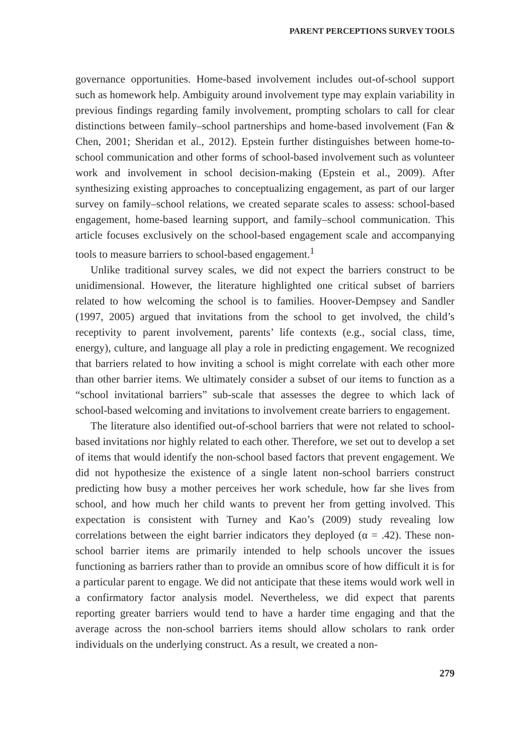PARENT PERCEPTIONS SURVEY TOOLS
governance opportunities. Home-based involvement includes out-of-school support such as homework help. Ambiguity around involvement type may explain variability in previous findings regarding family involvement, prompting scholars to call for clear distinctions between family–school partnerships and home-based involvement (Fan & Chen, 2001; Sheridan et al., 2012). Epstein further distinguishes between home-to-school communication and other forms of school-based involvement such as volunteer work and involvement in school decision-making (Epstein et al., 2009). After synthesizing existing approaches to conceptualizing engagement, as part of our larger survey on family–school relations, we created separate scales to assess: school-based engagement, home-based learning support, and family–school communication. This article focuses exclusively on the school-based engagement scale and accompanying tools to measure barriers to school-based engagement.<sup>1</sup>
Unlike traditional survey scales, we did not expect the barriers construct to be unidimensional. However, the literature highlighted one critical subset of barriers related to how welcoming the school is to families. Hoover-Dempsey and Sandler (1997, 2005) argued that invitations from the school to get involved, the child’s receptivity to parent involvement, parents’ life contexts (e.g., social class, time, energy), culture, and language all play a role in predicting engagement. We recognized that barriers related to how inviting a school is might correlate with each other more than other barrier items. We ultimately consider a subset of our items to function as a “school invitational barriers” sub-scale that assesses the degree to which lack of school-based welcoming and invitations to involvement create barriers to engagement.
The literature also identified out-of-school barriers that were not related to school-based invitations nor highly related to each other. Therefore, we set out to develop a set of items that would identify the non-school based factors that prevent engagement. We did not hypothesize the existence of a single latent non-school barriers construct predicting how busy a mother perceives her work schedule, how far she lives from school, and how much her child wants to prevent her from getting involved. This expectation is consistent with Turney and Kao’s (2009) study revealing low correlations between the eight barrier indicators they deployed (α = .42). These non-school barrier items are primarily intended to help schools uncover the issues functioning as barriers rather than to provide an omnibus score of how difficult it is for a particular parent to engage. We did not anticipate that these items would work well in a confirmatory factor analysis model. Nevertheless, we did expect that parents reporting greater barriers would tend to have a harder time engaging and that the average across the non-school barriers items should allow scholars to rank order individuals on the underlying construct. As a result, we created a non-
279